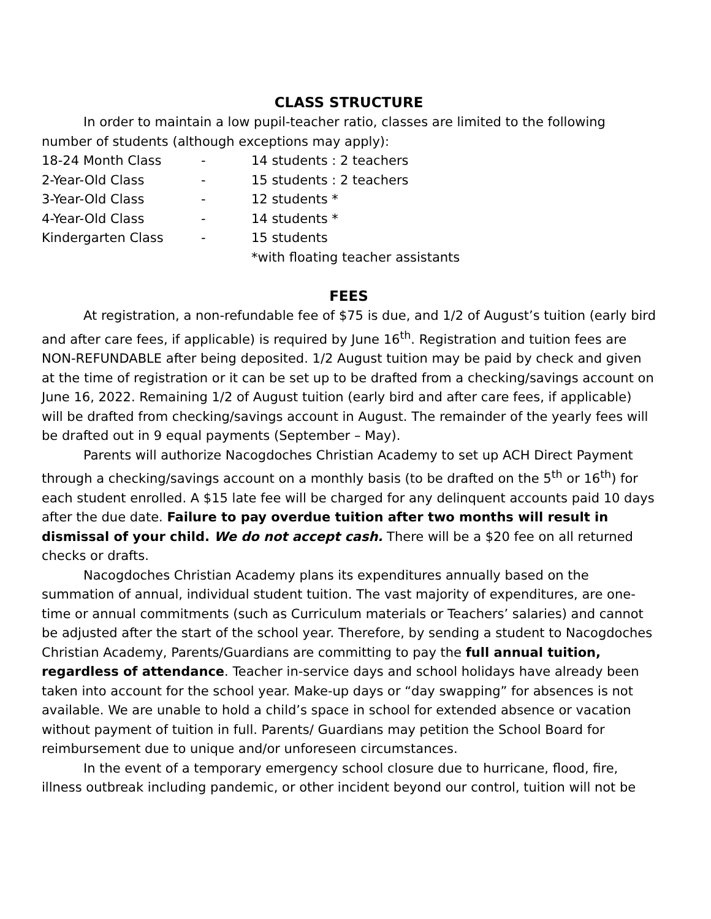CLASS STRUCTURE
In order to maintain a low pupil-teacher ratio, classes are limited to the following number of students (although exceptions may apply):
| 18-24 Month Class | - | 14 students : 2 teachers |
| 2-Year-Old Class | - | 15 students : 2 teachers |
| 3-Year-Old Class | - | 12 students * |
| 4-Year-Old Class | - | 14 students * |
| Kindergarten Class | - | 15 students |
| | | *with floating teacher assistants |
FEES
At registration, a non-refundable fee of $75 is due, and 1/2 of August’s tuition (early bird and after care fees, if applicable) is required by June 16<sup>th</sup>. Registration and tuition fees are NON-REFUNDABLE after being deposited. 1/2 August tuition may be paid by check and given at the time of registration or it can be set up to be drafted from a checking/savings account on June 16, 2022. Remaining 1/2 of August tuition (early bird and after care fees, if applicable) will be drafted from checking/savings account in August. The remainder of the yearly fees will be drafted out in 9 equal payments (September – May).
Parents will authorize Nacogdoches Christian Academy to set up ACH Direct Payment through a checking/savings account on a monthly basis (to be drafted on the 5<sup>th</sup> or 16<sup>th</sup>) for each student enrolled. A $15 late fee will be charged for any delinquent accounts paid 10 days after the due date. Failure to pay overdue tuition after two months will result in dismissal of your child. We do not accept cash. There will be a $20 fee on all returned checks or drafts.
Nacogdoches Christian Academy plans its expenditures annually based on the summation of annual, individual student tuition. The vast majority of expenditures, are one-time or annual commitments (such as Curriculum materials or Teachers’ salaries) and cannot be adjusted after the start of the school year. Therefore, by sending a student to Nacogdoches Christian Academy, Parents/Guardians are committing to pay the full annual tuition, regardless of attendance. Teacher in-service days and school holidays have already been taken into account for the school year. Make-up days or “day swapping” for absences is not available. We are unable to hold a child’s space in school for extended absence or vacation without payment of tuition in full. Parents/ Guardians may petition the School Board for reimbursement due to unique and/or unforeseen circumstances.
In the event of a temporary emergency school closure due to hurricane, flood, fire, illness outbreak including pandemic, or other incident beyond our control, tuition will not be